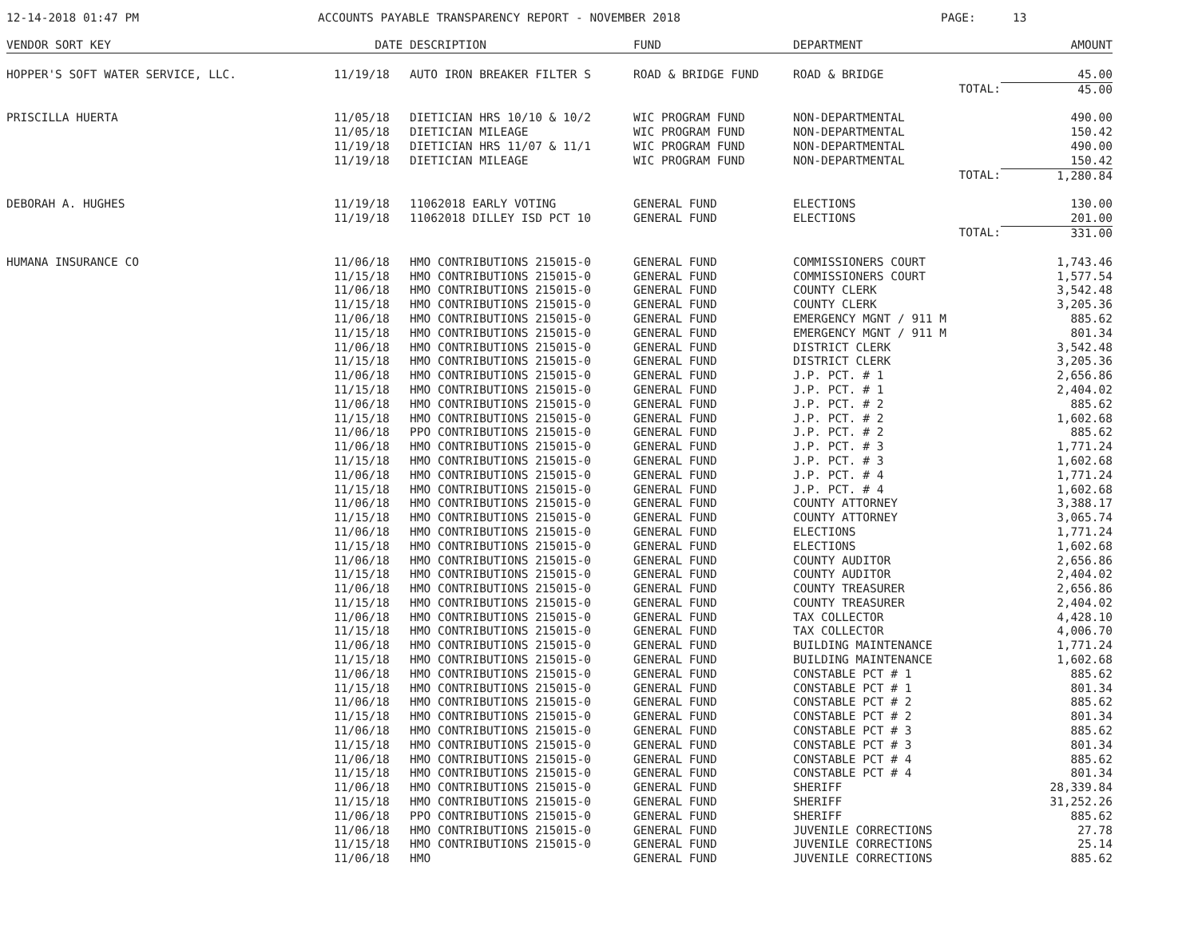12-14-2018 01:47 PM ACCOUNTS PAYABLE TRANSPARENCY REPORT - NOVEMBER 2018 PAGE: 13
| VENDOR SORT KEY | DATE | DESCRIPTION | FUND | DEPARTMENT | AMOUNT |
| --- | --- | --- | --- | --- | --- |
| HOPPER'S SOFT WATER SERVICE, LLC. | 11/19/18 | AUTO IRON BREAKER FILTER S | ROAD & BRIDGE FUND | ROAD & BRIDGE | 45.00 |
| | | | | TOTAL: | 45.00 |
| PRISCILLA HUERTA | 11/05/18 | DIETICIAN HRS 10/10 & 10/2 | WIC PROGRAM FUND | NON-DEPARTMENTAL | 490.00 |
| | 11/05/18 | DIETICIAN MILEAGE | WIC PROGRAM FUND | NON-DEPARTMENTAL | 150.42 |
| | 11/19/18 | DIETICIAN HRS 11/07 & 11/1 | WIC PROGRAM FUND | NON-DEPARTMENTAL | 490.00 |
| | 11/19/18 | DIETICIAN MILEAGE | WIC PROGRAM FUND | NON-DEPARTMENTAL | 150.42 |
| | | | | TOTAL: | 1,280.84 |
| DEBORAH A. HUGHES | 11/19/18 | 11062018 EARLY VOTING | GENERAL FUND | ELECTIONS | 130.00 |
| | 11/19/18 | 11062018 DILLEY ISD PCT 10 | GENERAL FUND | ELECTIONS | 201.00 |
| | | | | TOTAL: | 331.00 |
| HUMANA INSURANCE CO | 11/06/18 | HMO CONTRIBUTIONS 215015-0 | GENERAL FUND | COMMISSIONERS COURT | 1,743.46 |
| | 11/15/18 | HMO CONTRIBUTIONS 215015-0 | GENERAL FUND | COMMISSIONERS COURT | 1,577.54 |
| | 11/06/18 | HMO CONTRIBUTIONS 215015-0 | GENERAL FUND | COUNTY CLERK | 3,542.48 |
| | 11/15/18 | HMO CONTRIBUTIONS 215015-0 | GENERAL FUND | COUNTY CLERK | 3,205.36 |
| | 11/06/18 | HMO CONTRIBUTIONS 215015-0 | GENERAL FUND | EMERGENCY MGNT / 911 M | 885.62 |
| | 11/15/18 | HMO CONTRIBUTIONS 215015-0 | GENERAL FUND | EMERGENCY MGNT / 911 M | 801.34 |
| | 11/06/18 | HMO CONTRIBUTIONS 215015-0 | GENERAL FUND | DISTRICT CLERK | 3,542.48 |
| | 11/15/18 | HMO CONTRIBUTIONS 215015-0 | GENERAL FUND | DISTRICT CLERK | 3,205.36 |
| | 11/06/18 | HMO CONTRIBUTIONS 215015-0 | GENERAL FUND | J.P. PCT. # 1 | 2,656.86 |
| | 11/15/18 | HMO CONTRIBUTIONS 215015-0 | GENERAL FUND | J.P. PCT. # 1 | 2,404.02 |
| | 11/06/18 | HMO CONTRIBUTIONS 215015-0 | GENERAL FUND | J.P. PCT. # 2 | 885.62 |
| | 11/15/18 | HMO CONTRIBUTIONS 215015-0 | GENERAL FUND | J.P. PCT. # 2 | 1,602.68 |
| | 11/06/18 | PPO CONTRIBUTIONS 215015-0 | GENERAL FUND | J.P. PCT. # 2 | 885.62 |
| | 11/06/18 | HMO CONTRIBUTIONS 215015-0 | GENERAL FUND | J.P. PCT. # 3 | 1,771.24 |
| | 11/15/18 | HMO CONTRIBUTIONS 215015-0 | GENERAL FUND | J.P. PCT. # 3 | 1,602.68 |
| | 11/06/18 | HMO CONTRIBUTIONS 215015-0 | GENERAL FUND | J.P. PCT. # 4 | 1,771.24 |
| | 11/15/18 | HMO CONTRIBUTIONS 215015-0 | GENERAL FUND | J.P. PCT. # 4 | 1,602.68 |
| | 11/06/18 | HMO CONTRIBUTIONS 215015-0 | GENERAL FUND | COUNTY ATTORNEY | 3,388.17 |
| | 11/15/18 | HMO CONTRIBUTIONS 215015-0 | GENERAL FUND | COUNTY ATTORNEY | 3,065.74 |
| | 11/06/18 | HMO CONTRIBUTIONS 215015-0 | GENERAL FUND | ELECTIONS | 1,771.24 |
| | 11/15/18 | HMO CONTRIBUTIONS 215015-0 | GENERAL FUND | ELECTIONS | 1,602.68 |
| | 11/06/18 | HMO CONTRIBUTIONS 215015-0 | GENERAL FUND | COUNTY AUDITOR | 2,656.86 |
| | 11/15/18 | HMO CONTRIBUTIONS 215015-0 | GENERAL FUND | COUNTY AUDITOR | 2,404.02 |
| | 11/06/18 | HMO CONTRIBUTIONS 215015-0 | GENERAL FUND | COUNTY TREASURER | 2,656.86 |
| | 11/15/18 | HMO CONTRIBUTIONS 215015-0 | GENERAL FUND | COUNTY TREASURER | 2,404.02 |
| | 11/06/18 | HMO CONTRIBUTIONS 215015-0 | GENERAL FUND | TAX COLLECTOR | 4,428.10 |
| | 11/15/18 | HMO CONTRIBUTIONS 215015-0 | GENERAL FUND | TAX COLLECTOR | 4,006.70 |
| | 11/06/18 | HMO CONTRIBUTIONS 215015-0 | GENERAL FUND | BUILDING MAINTENANCE | 1,771.24 |
| | 11/15/18 | HMO CONTRIBUTIONS 215015-0 | GENERAL FUND | BUILDING MAINTENANCE | 1,602.68 |
| | 11/06/18 | HMO CONTRIBUTIONS 215015-0 | GENERAL FUND | CONSTABLE PCT # 1 | 885.62 |
| | 11/15/18 | HMO CONTRIBUTIONS 215015-0 | GENERAL FUND | CONSTABLE PCT # 1 | 801.34 |
| | 11/06/18 | HMO CONTRIBUTIONS 215015-0 | GENERAL FUND | CONSTABLE PCT # 2 | 885.62 |
| | 11/15/18 | HMO CONTRIBUTIONS 215015-0 | GENERAL FUND | CONSTABLE PCT # 2 | 801.34 |
| | 11/06/18 | HMO CONTRIBUTIONS 215015-0 | GENERAL FUND | CONSTABLE PCT # 3 | 885.62 |
| | 11/15/18 | HMO CONTRIBUTIONS 215015-0 | GENERAL FUND | CONSTABLE PCT # 3 | 801.34 |
| | 11/06/18 | HMO CONTRIBUTIONS 215015-0 | GENERAL FUND | CONSTABLE PCT # 4 | 885.62 |
| | 11/15/18 | HMO CONTRIBUTIONS 215015-0 | GENERAL FUND | CONSTABLE PCT # 4 | 801.34 |
| | 11/06/18 | HMO CONTRIBUTIONS 215015-0 | GENERAL FUND | SHERIFF | 28,339.84 |
| | 11/15/18 | HMO CONTRIBUTIONS 215015-0 | GENERAL FUND | SHERIFF | 31,252.26 |
| | 11/06/18 | PPO CONTRIBUTIONS 215015-0 | GENERAL FUND | SHERIFF | 885.62 |
| | 11/06/18 | HMO CONTRIBUTIONS 215015-0 | GENERAL FUND | JUVENILE CORRECTIONS | 27.78 |
| | 11/15/18 | HMO CONTRIBUTIONS 215015-0 | GENERAL FUND | JUVENILE CORRECTIONS | 25.14 |
| | 11/06/18 | HMO | GENERAL FUND | JUVENILE CORRECTIONS | 885.62 |